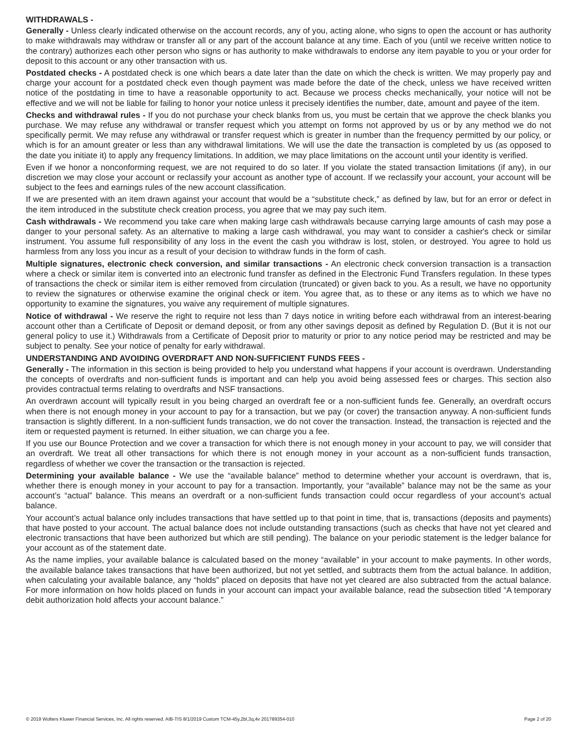WITHDRAWALS -
Generally - Unless clearly indicated otherwise on the account records, any of you, acting alone, who signs to open the account or has authority to make withdrawals may withdraw or transfer all or any part of the account balance at any time. Each of you (until we receive written notice to the contrary) authorizes each other person who signs or has authority to make withdrawals to endorse any item payable to you or your order for deposit to this account or any other transaction with us.
Postdated checks - A postdated check is one which bears a date later than the date on which the check is written. We may properly pay and charge your account for a postdated check even though payment was made before the date of the check, unless we have received written notice of the postdating in time to have a reasonable opportunity to act. Because we process checks mechanically, your notice will not be effective and we will not be liable for failing to honor your notice unless it precisely identifies the number, date, amount and payee of the item.
Checks and withdrawal rules - If you do not purchase your check blanks from us, you must be certain that we approve the check blanks you purchase. We may refuse any withdrawal or transfer request which you attempt on forms not approved by us or by any method we do not specifically permit. We may refuse any withdrawal or transfer request which is greater in number than the frequency permitted by our policy, or which is for an amount greater or less than any withdrawal limitations. We will use the date the transaction is completed by us (as opposed to the date you initiate it) to apply any frequency limitations. In addition, we may place limitations on the account until your identity is verified.
Even if we honor a nonconforming request, we are not required to do so later. If you violate the stated transaction limitations (if any), in our discretion we may close your account or reclassify your account as another type of account. If we reclassify your account, your account will be subject to the fees and earnings rules of the new account classification.
If we are presented with an item drawn against your account that would be a “substitute check,” as defined by law, but for an error or defect in the item introduced in the substitute check creation process, you agree that we may pay such item.
Cash withdrawals - We recommend you take care when making large cash withdrawals because carrying large amounts of cash may pose a danger to your personal safety. As an alternative to making a large cash withdrawal, you may want to consider a cashier's check or similar instrument. You assume full responsibility of any loss in the event the cash you withdraw is lost, stolen, or destroyed. You agree to hold us harmless from any loss you incur as a result of your decision to withdraw funds in the form of cash.
Multiple signatures, electronic check conversion, and similar transactions - An electronic check conversion transaction is a transaction where a check or similar item is converted into an electronic fund transfer as defined in the Electronic Fund Transfers regulation. In these types of transactions the check or similar item is either removed from circulation (truncated) or given back to you. As a result, we have no opportunity to review the signatures or otherwise examine the original check or item. You agree that, as to these or any items as to which we have no opportunity to examine the signatures, you waive any requirement of multiple signatures.
Notice of withdrawal - We reserve the right to require not less than 7 days notice in writing before each withdrawal from an interest-bearing account other than a Certificate of Deposit or demand deposit, or from any other savings deposit as defined by Regulation D. (But it is not our general policy to use it.) Withdrawals from a Certificate of Deposit prior to maturity or prior to any notice period may be restricted and may be subject to penalty. See your notice of penalty for early withdrawal.
UNDERSTANDING AND AVOIDING OVERDRAFT AND NON-SUFFICIENT FUNDS FEES -
Generally - The information in this section is being provided to help you understand what happens if your account is overdrawn. Understanding the concepts of overdrafts and non-sufficient funds is important and can help you avoid being assessed fees or charges. This section also provides contractual terms relating to overdrafts and NSF transactions.
An overdrawn account will typically result in you being charged an overdraft fee or a non-sufficient funds fee. Generally, an overdraft occurs when there is not enough money in your account to pay for a transaction, but we pay (or cover) the transaction anyway. A non-sufficient funds transaction is slightly different. In a non-sufficient funds transaction, we do not cover the transaction. Instead, the transaction is rejected and the item or requested payment is returned. In either situation, we can charge you a fee.
If you use our Bounce Protection and we cover a transaction for which there is not enough money in your account to pay, we will consider that an overdraft. We treat all other transactions for which there is not enough money in your account as a non-sufficient funds transaction, regardless of whether we cover the transaction or the transaction is rejected.
Determining your available balance - We use the “available balance” method to determine whether your account is overdrawn, that is, whether there is enough money in your account to pay for a transaction. Importantly, your “available” balance may not be the same as your account’s “actual” balance. This means an overdraft or a non-sufficient funds transaction could occur regardless of your account’s actual balance.
Your account’s actual balance only includes transactions that have settled up to that point in time, that is, transactions (deposits and payments) that have posted to your account. The actual balance does not include outstanding transactions (such as checks that have not yet cleared and electronic transactions that have been authorized but which are still pending). The balance on your periodic statement is the ledger balance for your account as of the statement date.
As the name implies, your available balance is calculated based on the money “available” in your account to make payments. In other words, the available balance takes transactions that have been authorized, but not yet settled, and subtracts them from the actual balance. In addition, when calculating your available balance, any “holds” placed on deposits that have not yet cleared are also subtracted from the actual balance. For more information on how holds placed on funds in your account can impact your available balance, read the subsection titled “A temporary debit authorization hold affects your account balance.”
© 2019 Wolters Kluwer Financial Services, Inc. All rights reserved. AIB-TIS 8/1/2019 Custom TCM-45y,2bl,3q,4v 201789354-010 Page 2 of 20